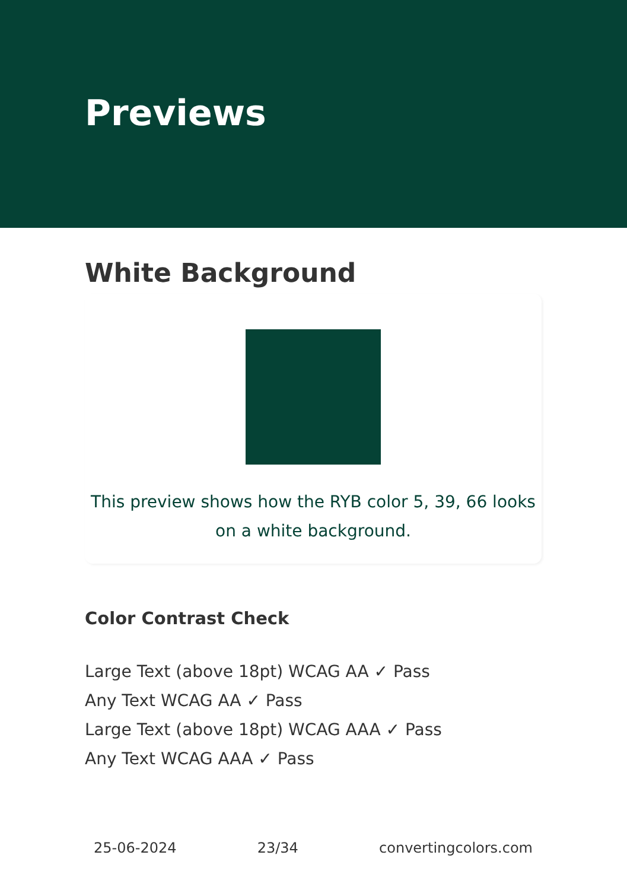Previews
White Background
This preview shows how the RYB color 5, 39, 66 looks
on a white background.
Color Contrast Check
Large Text (above 18pt) WCAG AA ✓ Pass
Any Text WCAG AA ✓ Pass
Large Text (above 18pt) WCAG AAA ✓ Pass
Any Text WCAG AAA ✓ Pass
25-06-2024 23/34 convertingcolors.com